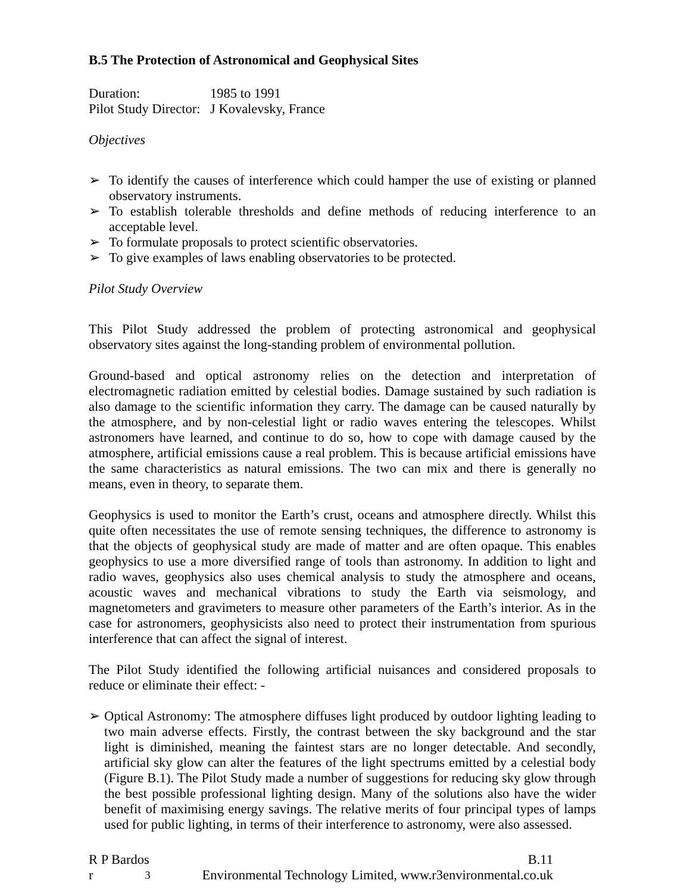B.5 The Protection of Astronomical and Geophysical Sites
| Duration: | 1985 to 1991 |
| Pilot Study Director: | J Kovalevsky, France |
Objectives
➢ To identify the causes of interference which could hamper the use of existing or planned observatory instruments.
➢ To establish tolerable thresholds and define methods of reducing interference to an acceptable level.
➢ To formulate proposals to protect scientific observatories.
➢ To give examples of laws enabling observatories to be protected.
Pilot Study Overview
This Pilot Study addressed the problem of protecting astronomical and geophysical observatory sites against the long-standing problem of environmental pollution.
Ground-based and optical astronomy relies on the detection and interpretation of electromagnetic radiation emitted by celestial bodies. Damage sustained by such radiation is also damage to the scientific information they carry. The damage can be caused naturally by the atmosphere, and by non-celestial light or radio waves entering the telescopes. Whilst astronomers have learned, and continue to do so, how to cope with damage caused by the atmosphere, artificial emissions cause a real problem. This is because artificial emissions have the same characteristics as natural emissions. The two can mix and there is generally no means, even in theory, to separate them.
Geophysics is used to monitor the Earth’s crust, oceans and atmosphere directly. Whilst this quite often necessitates the use of remote sensing techniques, the difference to astronomy is that the objects of geophysical study are made of matter and are often opaque. This enables geophysics to use a more diversified range of tools than astronomy. In addition to light and radio waves, geophysics also uses chemical analysis to study the atmosphere and oceans, acoustic waves and mechanical vibrations to study the Earth via seismology, and magnetometers and gravimeters to measure other parameters of the Earth’s interior. As in the case for astronomers, geophysicists also need to protect their instrumentation from spurious interference that can affect the signal of interest.
The Pilot Study identified the following artificial nuisances and considered proposals to reduce or eliminate their effect: -
➢ Optical Astronomy: The atmosphere diffuses light produced by outdoor lighting leading to two main adverse effects. Firstly, the contrast between the sky background and the star light is diminished, meaning the faintest stars are no longer detectable. And secondly, artificial sky glow can alter the features of the light spectrums emitted by a celestial body (Figure B.1). The Pilot Study made a number of suggestions for reducing sky glow through the best possible professional lighting design. Many of the solutions also have the wider benefit of maximising energy savings. The relative merits of four principal types of lamps used for public lighting, in terms of their interference to astronomy, were also assessed.
R P Bardos B.11
r<sup>3</sup> Environmental Technology Limited, www.r3environmental.co.uk